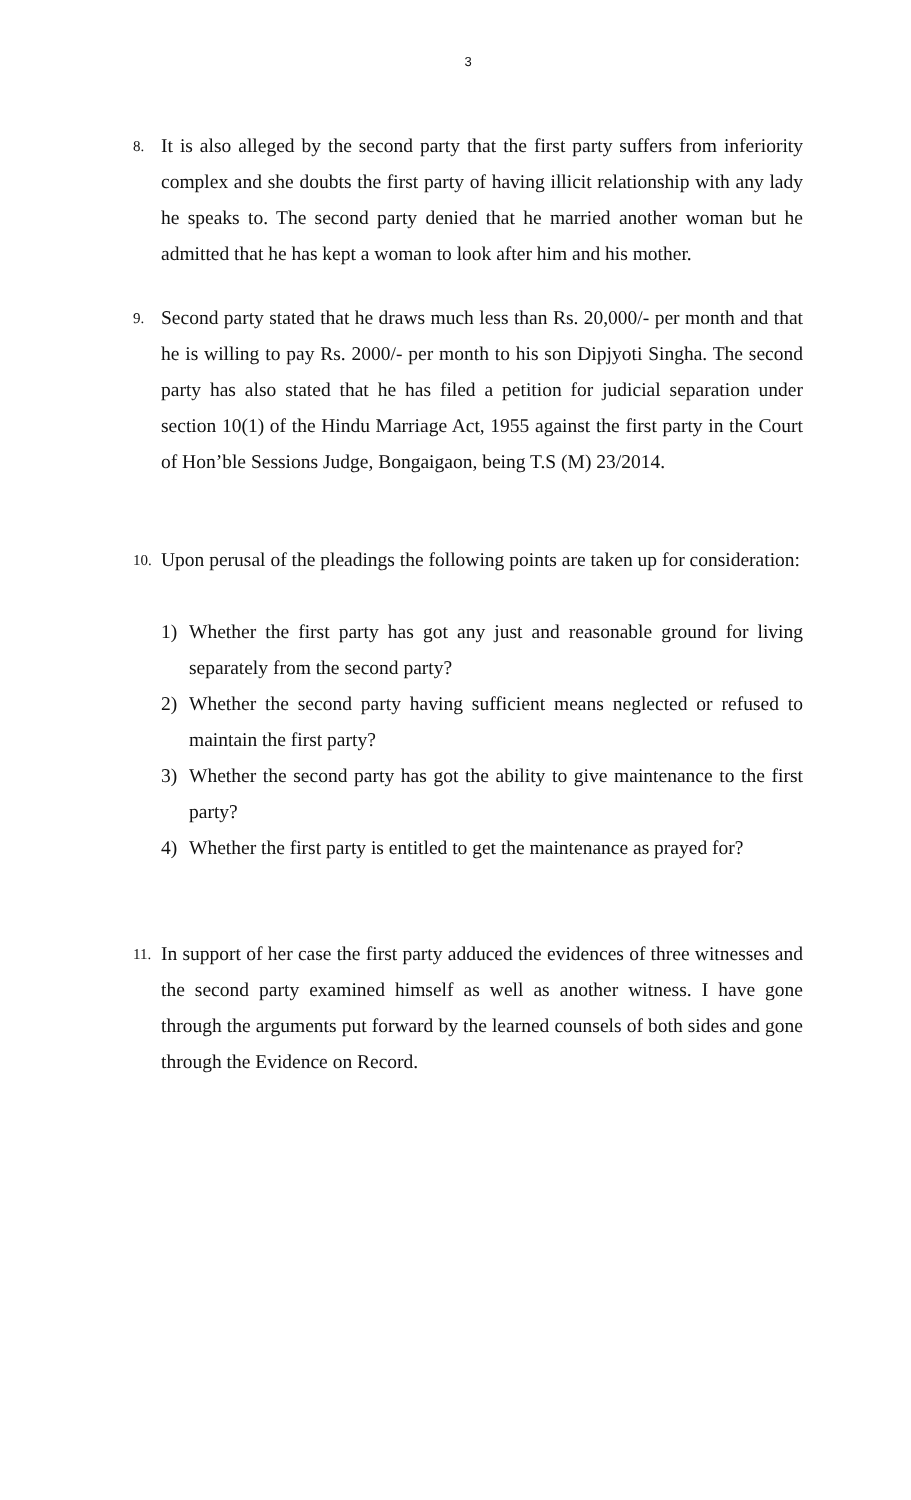3
8.
It is also alleged by the second party that the first party suffers from inferiority complex and she doubts the first party of having illicit relationship with any lady he speaks to. The second party denied that he married another woman but he admitted that he has kept a woman to look after him and his mother.
9.
Second party stated that he draws much less than Rs. 20,000/- per month and that he is willing to pay Rs. 2000/- per month to his son Dipjyoti Singha. The second party has also stated that he has filed a petition for judicial separation under section 10(1) of the Hindu Marriage Act, 1955 against the first party in the Court of Hon’ble Sessions Judge, Bongaigaon, being T.S (M) 23/2014.
10.
Upon perusal of the pleadings the following points are taken up for consideration:
1) Whether the first party has got any just and reasonable ground for living separately from the second party?
2) Whether the second party having sufficient means neglected or refused to maintain the first party?
3) Whether the second party has got the ability to give maintenance to the first party?
4) Whether the first party is entitled to get the maintenance as prayed for?
11.
In support of her case the first party adduced the evidences of three witnesses and the second party examined himself as well as another witness. I have gone through the arguments put forward by the learned counsels of both sides and gone through the Evidence on Record.